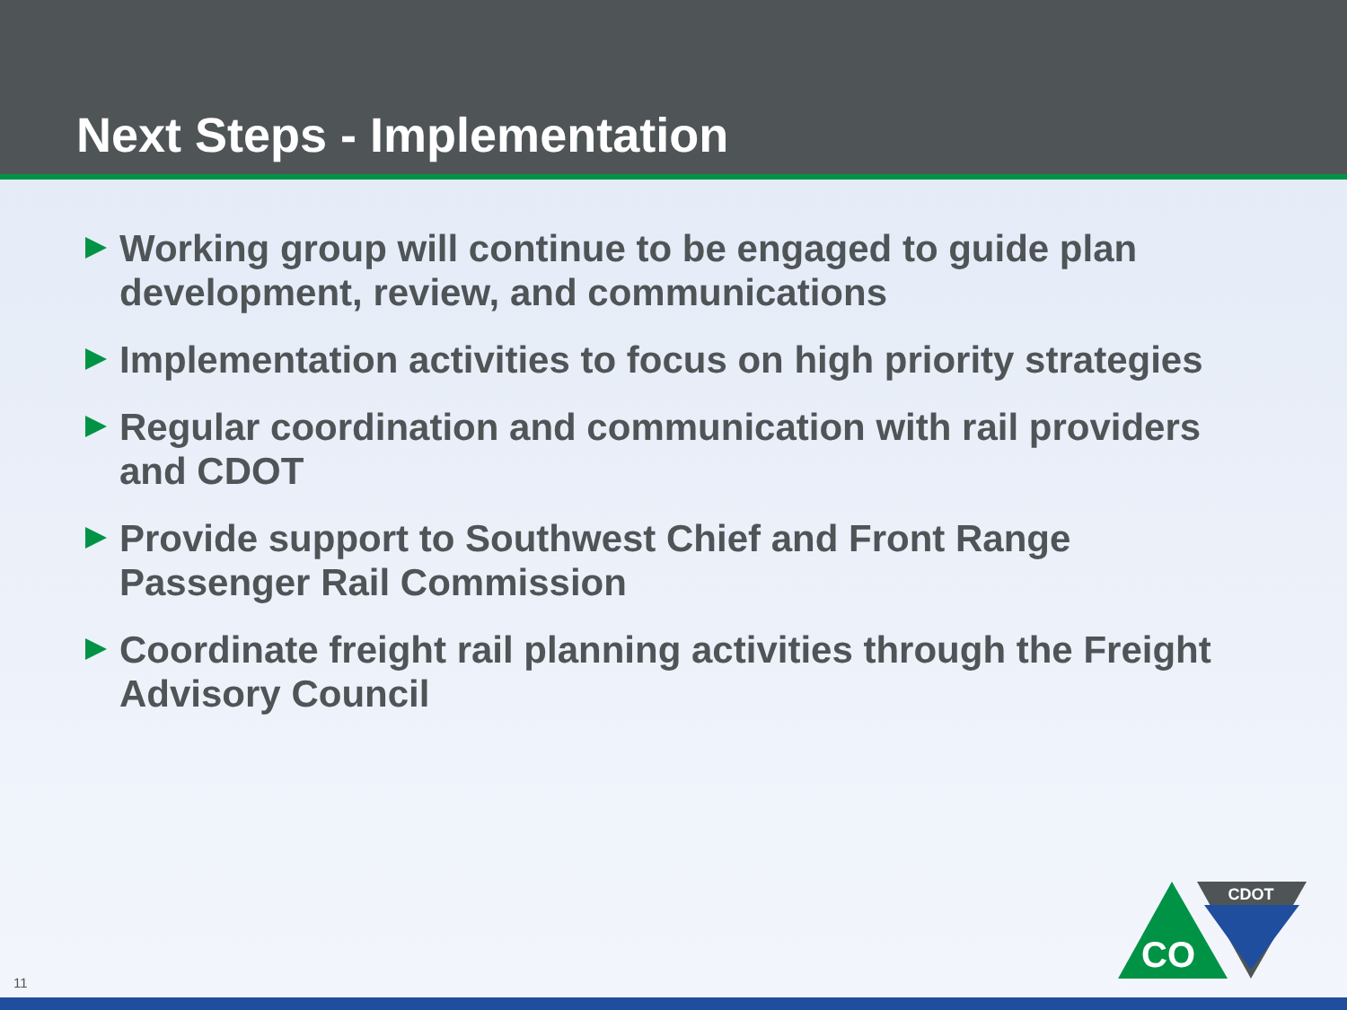Next Steps - Implementation
Working group will continue to be engaged to guide plan development, review, and communications
Implementation activities to focus on high priority strategies
Regular coordination and communication with rail providers and CDOT
Provide support to Southwest Chief and Front Range Passenger Rail Commission
Coordinate freight rail planning activities through the Freight Advisory Council
CO
CDOT
11